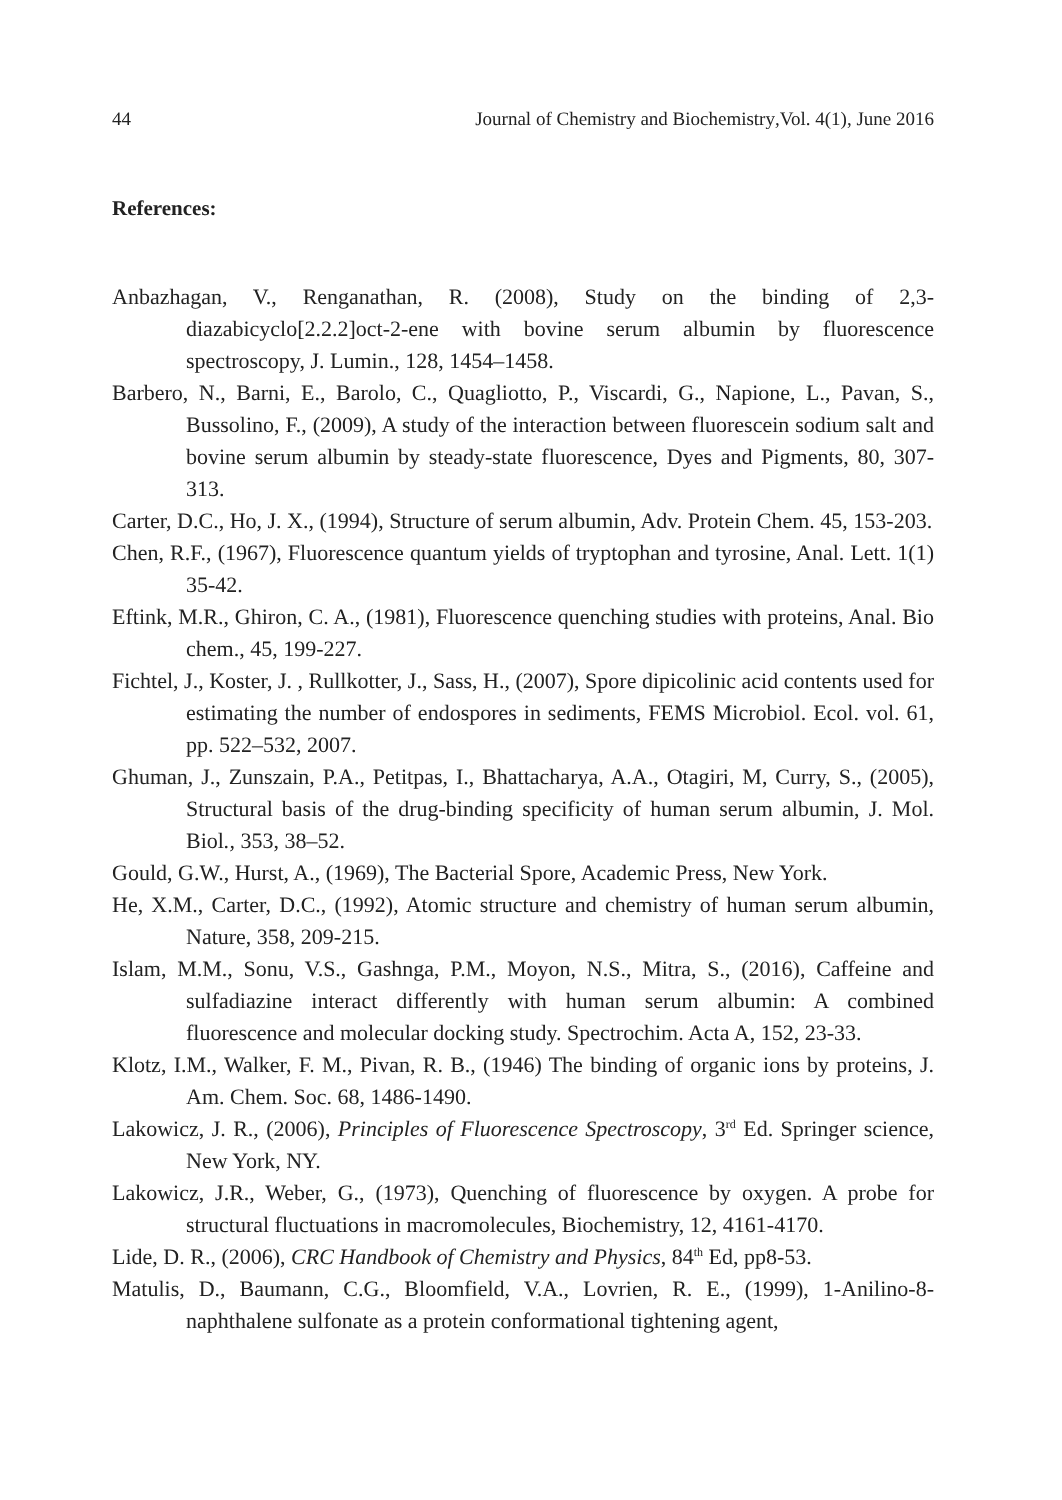44 Journal of Chemistry and Biochemistry, Vol. 4(1), June 2016
References:
Anbazhagan, V., Renganathan, R. (2008), Study on the binding of 2,3-diazabicyclo[2.2.2]oct-2-ene with bovine serum albumin by fluorescence spectroscopy, J. Lumin., 128, 1454–1458.
Barbero, N., Barni, E., Barolo, C., Quagliotto, P., Viscardi, G., Napione, L., Pavan, S., Bussolino, F., (2009), A study of the interaction between fluorescein sodium salt and bovine serum albumin by steady-state fluorescence, Dyes and Pigments, 80, 307-313.
Carter, D.C., Ho, J. X., (1994), Structure of serum albumin, Adv. Protein Chem. 45, 153-203.
Chen, R.F., (1967), Fluorescence quantum yields of tryptophan and tyrosine, Anal. Lett. 1(1) 35-42.
Eftink, M.R., Ghiron, C. A., (1981), Fluorescence quenching studies with proteins, Anal. Bio chem., 45, 199-227.
Fichtel, J., Koster, J. , Rullkotter, J., Sass, H., (2007), Spore dipicolinic acid contents used for estimating the number of endospores in sediments, FEMS Microbiol. Ecol. vol. 61, pp. 522–532, 2007.
Ghuman, J., Zunszain, P.A., Petitpas, I., Bhattacharya, A.A., Otagiri, M, Curry, S., (2005), Structural basis of the drug-binding specificity of human serum albumin, J. Mol. Biol., 353, 38–52.
Gould, G.W., Hurst, A., (1969), The Bacterial Spore, Academic Press, New York.
He, X.M., Carter, D.C., (1992), Atomic structure and chemistry of human serum albumin, Nature, 358, 209-215.
Islam, M.M., Sonu, V.S., Gashnga, P.M., Moyon, N.S., Mitra, S., (2016), Caffeine and sulfadiazine interact differently with human serum albumin: A combined fluorescence and molecular docking study. Spectrochim. Acta A, 152, 23-33.
Klotz, I.M., Walker, F. M., Pivan, R. B., (1946) The binding of organic ions by proteins, J. Am. Chem. Soc. 68, 1486-1490.
Lakowicz, J. R., (2006), Principles of Fluorescence Spectroscopy, 3<sup>rd</sup> Ed. Springer science, New York, NY.
Lakowicz, J.R., Weber, G., (1973), Quenching of fluorescence by oxygen. A probe for structural fluctuations in macromolecules, Biochemistry, 12, 4161-4170.
Lide, D. R., (2006), CRC Handbook of Chemistry and Physics, 84<sup>th</sup> Ed, pp8-53.
Matulis, D., Baumann, C.G., Bloomfield, V.A., Lovrien, R. E., (1999), 1-Anilino-8-naphthalene sulfonate as a protein conformational tightening agent,